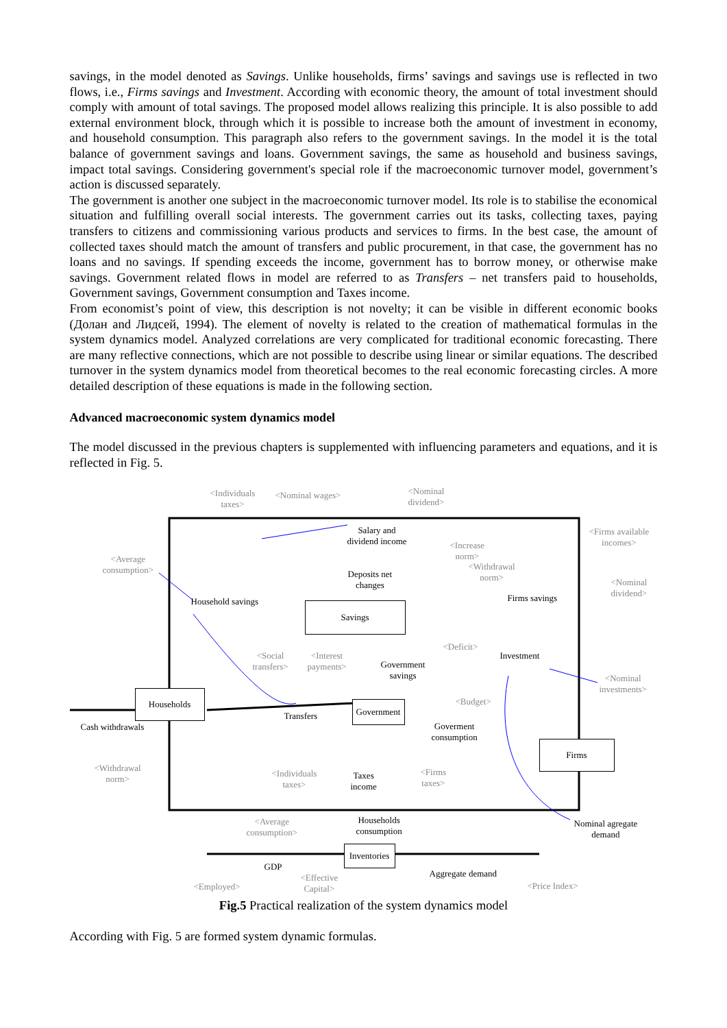savings, in the model denoted as Savings. Unlike households, firms’ savings and savings use is reflected in two flows, i.e., Firms savings and Investment. According with economic theory, the amount of total investment should comply with amount of total savings. The proposed model allows realizing this principle. It is also possible to add external environment block, through which it is possible to increase both the amount of investment in economy, and household consumption. This paragraph also refers to the government savings. In the model it is the total balance of government savings and loans. Government savings, the same as household and business savings, impact total savings. Considering government's special role if the macroeconomic turnover model, government’s action is discussed separately.
The government is another one subject in the macroeconomic turnover model. Its role is to stabilise the economical situation and fulfilling overall social interests. The government carries out its tasks, collecting taxes, paying transfers to citizens and commissioning various products and services to firms. In the best case, the amount of collected taxes should match the amount of transfers and public procurement, in that case, the government has no loans and no savings. If spending exceeds the income, government has to borrow money, or otherwise make savings. Government related flows in model are referred to as Transfers – net transfers paid to households, Government savings, Government consumption and Taxes income.
From economist’s point of view, this description is not novelty; it can be visible in different economic books (Долан and Лидсей, 1994). The element of novelty is related to the creation of mathematical formulas in the system dynamics model. Analyzed correlations are very complicated for traditional economic forecasting. There are many reflective connections, which are not possible to describe using linear or similar equations. The described turnover in the system dynamics model from theoretical becomes to the real economic forecasting circles. A more detailed description of these equations is made in the following section.
Advanced macroeconomic system dynamics model
The model discussed in the previous chapters is supplemented with influencing parameters and equations, and it is reflected in Fig. 5.
<Individuals
taxes>
<Nominal wages>
<Nominal
dividend>
Salary and
dividend income
<Firms available
incomes>
<Increase
norm>
<Average
consumption>
<Withdrawal
norm>
Deposits net
changes
<Nominal
dividend>
Household savings Firms savings
Savings
<Deficit>
<Social
transfers>
<Interest
payments>
Government
savings
Investment
<Nominal
investments>
Households
<Budget>
Government
Transfers
Cash withdrawals
Goverment
consumption
Firms
<Withdrawal
norm>
<Individuals
taxes>
Taxes
income
<Firms
taxes>
<Average
consumption>
Households
consumption
Nominal agregate
demand
Inventories
GDP
Aggregate demand
<Effective
Capital>
<Employed> <Price Index>
Fig.5 Practical realization of the system dynamics model
According with Fig. 5 are formed system dynamic formulas.